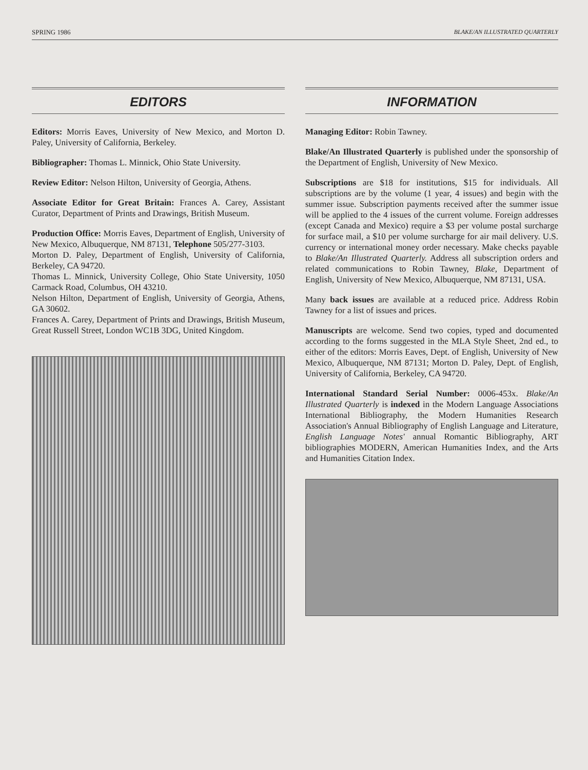SPRING 1986 BLAKE/AN ILLUSTRATED QUARTERLY
EDITORS
Editors: Morris Eaves, University of New Mexico, and Morton D. Paley, University of California, Berkeley.
Bibliographer: Thomas L. Minnick, Ohio State University.
Review Editor: Nelson Hilton, University of Georgia, Athens.
Associate Editor for Great Britain: Frances A. Carey, Assistant Curator, Department of Prints and Drawings, British Museum.
Production Office: Morris Eaves, Department of English, University of New Mexico, Albuquerque, NM 87131, Telephone 505/277-3103.
Morton D. Paley, Department of English, University of California, Berkeley, CA 94720.
Thomas L. Minnick, University College, Ohio State University, 1050 Carmack Road, Columbus, OH 43210.
Nelson Hilton, Department of English, University of Georgia, Athens, GA 30602.
Frances A. Carey, Department of Prints and Drawings, British Museum, Great Russell Street, London WC1B 3DG, United Kingdom.
INFORMATION
Managing Editor: Robin Tawney.
Blake/An Illustrated Quarterly is published under the sponsorship of the Department of English, University of New Mexico.
Subscriptions are $18 for institutions, $15 for individuals. All subscriptions are by the volume (1 year, 4 issues) and begin with the summer issue. Subscription payments received after the summer issue will be applied to the 4 issues of the current volume. Foreign addresses (except Canada and Mexico) require a $3 per volume postal surcharge for surface mail, a $10 per volume surcharge for air mail delivery. U.S. currency or international money order necessary. Make checks payable to Blake/An Illustrated Quarterly. Address all subscription orders and related communications to Robin Tawney, Blake, Department of English, University of New Mexico, Albuquerque, NM 87131, USA.
Many back issues are available at a reduced price. Address Robin Tawney for a list of issues and prices.
Manuscripts are welcome. Send two copies, typed and documented according to the forms suggested in the MLA Style Sheet, 2nd ed., to either of the editors: Morris Eaves, Dept. of English, University of New Mexico, Albuquerque, NM 87131; Morton D. Paley, Dept. of English, University of California, Berkeley, CA 94720.
International Standard Serial Number: 0006-453x. Blake/An Illustrated Quarterly is indexed in the Modern Language Associations International Bibliography, the Modern Humanities Research Association's Annual Bibliography of English Language and Literature, English Language Notes' annual Romantic Bibliography, ART bibliographies MODERN, American Humanities Index, and the Arts and Humanities Citation Index.